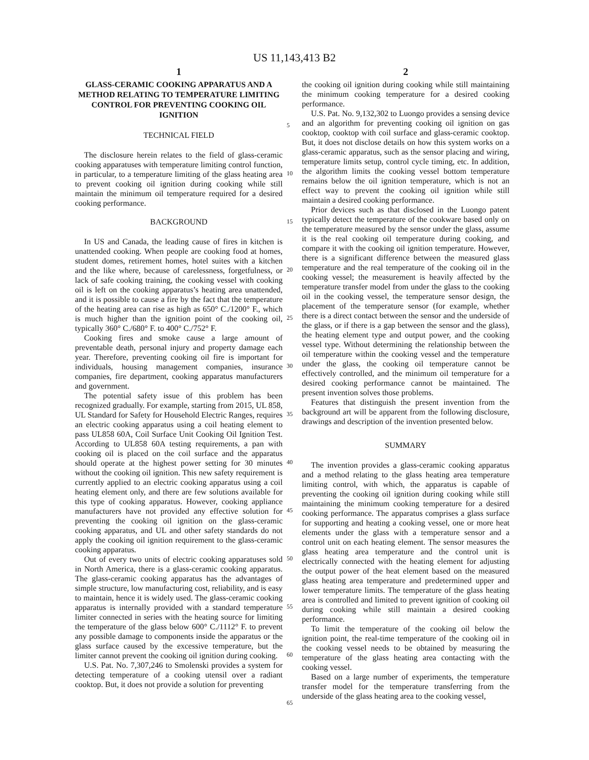US 11,143,413 B2
1
GLASS-CERAMIC COOKING APPARATUS AND A METHOD RELATING TO TEMPERATURE LIMITING CONTROL FOR PREVENTING COOKING OIL IGNITION
TECHNICAL FIELD
The disclosure herein relates to the field of glass-ceramic cooking apparatuses with temperature limiting control function, in particular, to a temperature limiting of the glass heating area to prevent cooking oil ignition during cooking while still maintain the minimum oil temperature required for a desired cooking performance.
BACKGROUND
In US and Canada, the leading cause of fires in kitchen is unattended cooking. When people are cooking food at homes, student domes, retirement homes, hotel suites with a kitchen and the like where, because of carelessness, forgetfulness, or lack of safe cooking training, the cooking vessel with cooking oil is left on the cooking apparatus’s heating area unattended, and it is possible to cause a fire by the fact that the temperature of the heating area can rise as high as 650° C./1200° F., which is much higher than the ignition point of the cooking oil, typically 360° C./680° F. to 400° C./752° F.
Cooking fires and smoke cause a large amount of preventable death, personal injury and property damage each year. Therefore, preventing cooking oil fire is important for individuals, housing management companies, insurance companies, fire department, cooking apparatus manufacturers and government.
The potential safety issue of this problem has been recognized gradually. For example, starting from 2015, UL 858, UL Standard for Safety for Household Electric Ranges, requires an electric cooking apparatus using a coil heating element to pass UL858 60A, Coil Surface Unit Cooking Oil Ignition Test. According to UL858 60A testing requirements, a pan with cooking oil is placed on the coil surface and the apparatus should operate at the highest power setting for 30 minutes without the cooking oil ignition. This new safety requirement is currently applied to an electric cooking apparatus using a coil heating element only, and there are few solutions available for this type of cooking apparatus. However, cooking appliance manufacturers have not provided any effective solution for preventing the cooking oil ignition on the glass-ceramic cooking apparatus, and UL and other safety standards do not apply the cooking oil ignition requirement to the glass-ceramic cooking apparatus.
Out of every two units of electric cooking apparatuses sold in North America, there is a glass-ceramic cooking apparatus. The glass-ceramic cooking apparatus has the advantages of simple structure, low manufacturing cost, reliability, and is easy to maintain, hence it is widely used. The glass-ceramic cooking apparatus is internally provided with a standard temperature limiter connected in series with the heating source for limiting the temperature of the glass below 600° C./1112° F. to prevent any possible damage to components inside the apparatus or the glass surface caused by the excessive temperature, but the limiter cannot prevent the cooking oil ignition during cooking.
U.S. Pat. No. 7,307,246 to Smolenski provides a system for detecting temperature of a cooking utensil over a radiant cooktop. But, it does not provide a solution for preventing
2
the cooking oil ignition during cooking while still maintaining the minimum cooking temperature for a desired cooking performance.
U.S. Pat. No. 9,132,302 to Luongo provides a sensing device and an algorithm for preventing cooking oil ignition on gas cooktop, cooktop with coil surface and glass-ceramic cooktop. But, it does not disclose details on how this system works on a glass-ceramic apparatus, such as the sensor placing and wiring, temperature limits setup, control cycle timing, etc. In addition, the algorithm limits the cooking vessel bottom temperature remains below the oil ignition temperature, which is not an effect way to prevent the cooking oil ignition while still maintain a desired cooking performance.
Prior devices such as that disclosed in the Luongo patent typically detect the temperature of the cookware based only on the temperature measured by the sensor under the glass, assume it is the real cooking oil temperature during cooking, and compare it with the cooking oil ignition temperature. However, there is a significant difference between the measured glass temperature and the real temperature of the cooking oil in the cooking vessel; the measurement is heavily affected by the temperature transfer model from under the glass to the cooking oil in the cooking vessel, the temperature sensor design, the placement of the temperature sensor (for example, whether there is a direct contact between the sensor and the underside of the glass, or if there is a gap between the sensor and the glass), the heating element type and output power, and the cooking vessel type. Without determining the relationship between the oil temperature within the cooking vessel and the temperature under the glass, the cooking oil temperature cannot be effectively controlled, and the minimum oil temperature for a desired cooking performance cannot be maintained. The present invention solves those problems.
Features that distinguish the present invention from the background art will be apparent from the following disclosure, drawings and description of the invention presented below.
SUMMARY
The invention provides a glass-ceramic cooking apparatus and a method relating to the glass heating area temperature limiting control, with which, the apparatus is capable of preventing the cooking oil ignition during cooking while still maintaining the minimum cooking temperature for a desired cooking performance. The apparatus comprises a glass surface for supporting and heating a cooking vessel, one or more heat elements under the glass with a temperature sensor and a control unit on each heating element. The sensor measures the glass heating area temperature and the control unit is electrically connected with the heating element for adjusting the output power of the heat element based on the measured glass heating area temperature and predetermined upper and lower temperature limits. The temperature of the glass heating area is controlled and limited to prevent ignition of cooking oil during cooking while still maintain a desired cooking performance.
To limit the temperature of the cooking oil below the ignition point, the real-time temperature of the cooking oil in the cooking vessel needs to be obtained by measuring the temperature of the glass heating area contacting with the cooking vessel.
Based on a large number of experiments, the temperature transfer model for the temperature transferring from the underside of the glass heating area to the cooking vessel,
5
10
15
20
25
30
35
40
45
50
55
60
65